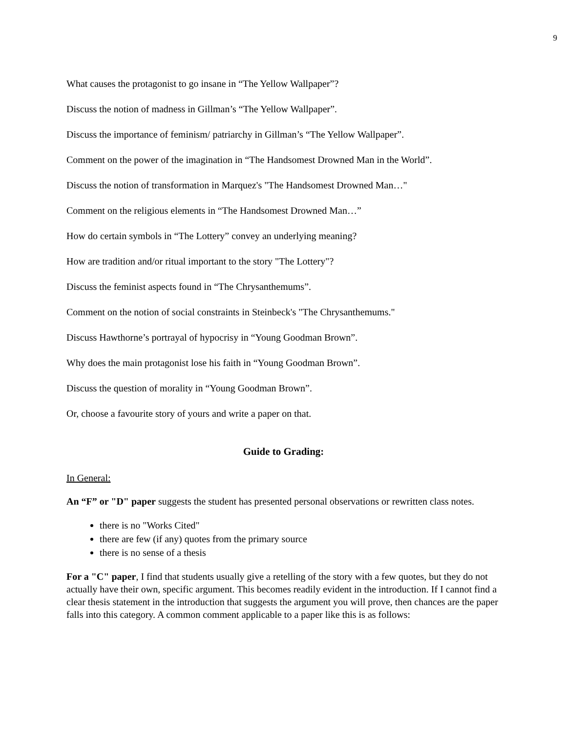9
What causes the protagonist to go insane in “The Yellow Wallpaper”?
Discuss the notion of madness in Gillman’s “The Yellow Wallpaper”.
Discuss the importance of feminism/ patriarchy in Gillman’s “The Yellow Wallpaper”.
Comment on the power of the imagination in “The Handsomest Drowned Man in the World”.
Discuss the notion of transformation in Marquez's "The Handsomest Drowned Man…"
Comment on the religious elements in “The Handsomest Drowned Man…”
How do certain symbols in “The Lottery” convey an underlying meaning?
How are tradition and/or ritual important to the story "The Lottery"?
Discuss the feminist aspects found in “The Chrysanthemums”.
Comment on the notion of social constraints in Steinbeck's "The Chrysanthemums."
Discuss Hawthorne’s portrayal of hypocrisy in “Young Goodman Brown”.
Why does the main protagonist lose his faith in “Young Goodman Brown”.
Discuss the question of morality in “Young Goodman Brown”.
Or, choose a favourite story of yours and write a paper on that.
Guide to Grading:
In General:
An “F” or "D" paper suggests the student has presented personal observations or rewritten class notes.
there is no "Works Cited"
there are few (if any) quotes from the primary source
there is no sense of a thesis
For a "C" paper, I find that students usually give a retelling of the story with a few quotes, but they do not actually have their own, specific argument. This becomes readily evident in the introduction. If I cannot find a clear thesis statement in the introduction that suggests the argument you will prove, then chances are the paper falls into this category. A common comment applicable to a paper like this is as follows: